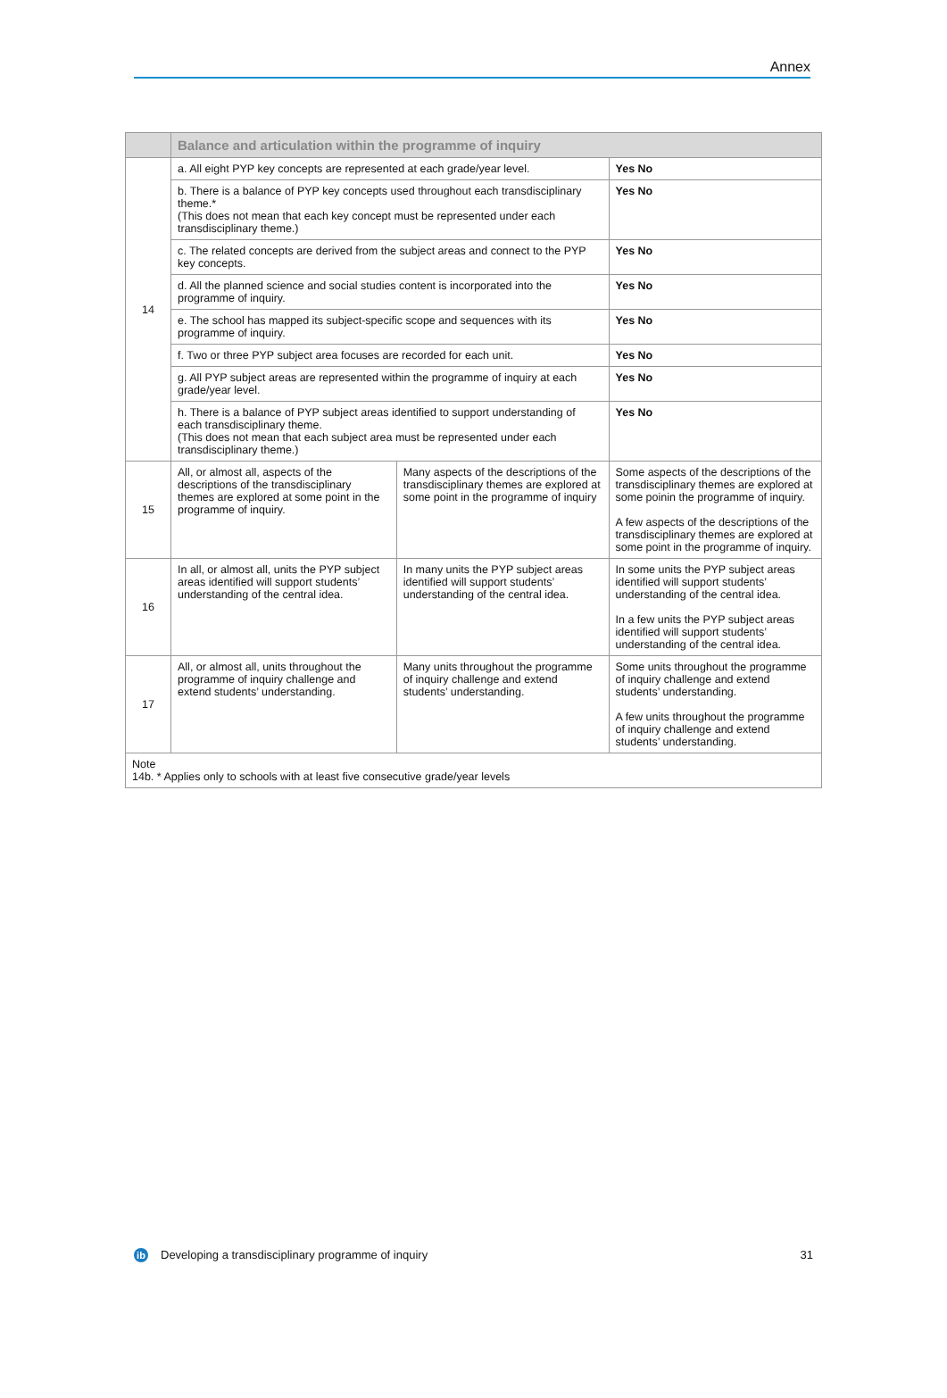Annex
| | Balance and articulation within the programme of inquiry | | |
| --- | --- | --- | --- |
| 14 | a. All eight PYP key concepts are represented at each grade/year level. | | Yes No |
| | b. There is a balance of PYP key concepts used throughout each transdisciplinary theme.* (This does not mean that each key concept must be represented under each transdisciplinary theme.) | | Yes No |
| | c. The related concepts are derived from the subject areas and connect to the PYP key concepts. | | Yes No |
| | d. All the planned science and social studies content is incorporated into the programme of inquiry. | | Yes No |
| | e. The school has mapped its subject-specific scope and sequences with its programme of inquiry. | | Yes No |
| | f. Two or three PYP subject area focuses are recorded for each unit. | | Yes No |
| | g. All PYP subject areas are represented within the programme of inquiry at each grade/year level. | | Yes No |
| | h. There is a balance of PYP subject areas identified to support understanding of each transdisciplinary theme. (This does not mean that each subject area must be represented under each transdisciplinary theme.) | | Yes No |
| 15 | All, or almost all, aspects of the descriptions of the transdisciplinary themes are explored at some point in the programme of inquiry. | Many aspects of the descriptions of the transdisciplinary themes are explored at some point in the programme of inquiry | Some aspects of the descriptions of the transdisciplinary themes are explored at some poinin the programme of inquiry. A few aspects of the descriptions of the transdisciplinary themes are explored at some point in the programme of inquiry. |
| 16 | In all, or almost all, units the PYP subject areas identified will support students’ understanding of the central idea. | In many units the PYP subject areas identified will support students’ understanding of the central idea. | In some units the PYP subject areas identified will support students’ understanding of the central idea. In a few units the PYP subject areas identified will support students’ understanding of the central idea. |
| 17 | All, or almost all, units throughout the programme of inquiry challenge and extend students’ understanding. | Many units throughout the programme of inquiry challenge and extend students’ understanding. | Some units throughout the programme of inquiry challenge and extend students’ understanding. A few units throughout the programme of inquiry challenge and extend students’ understanding. |
| Note 14b. * Applies only to schools with at least five consecutive grade/year levels | | | |
ib Developing a transdisciplinary programme of inquiry 31